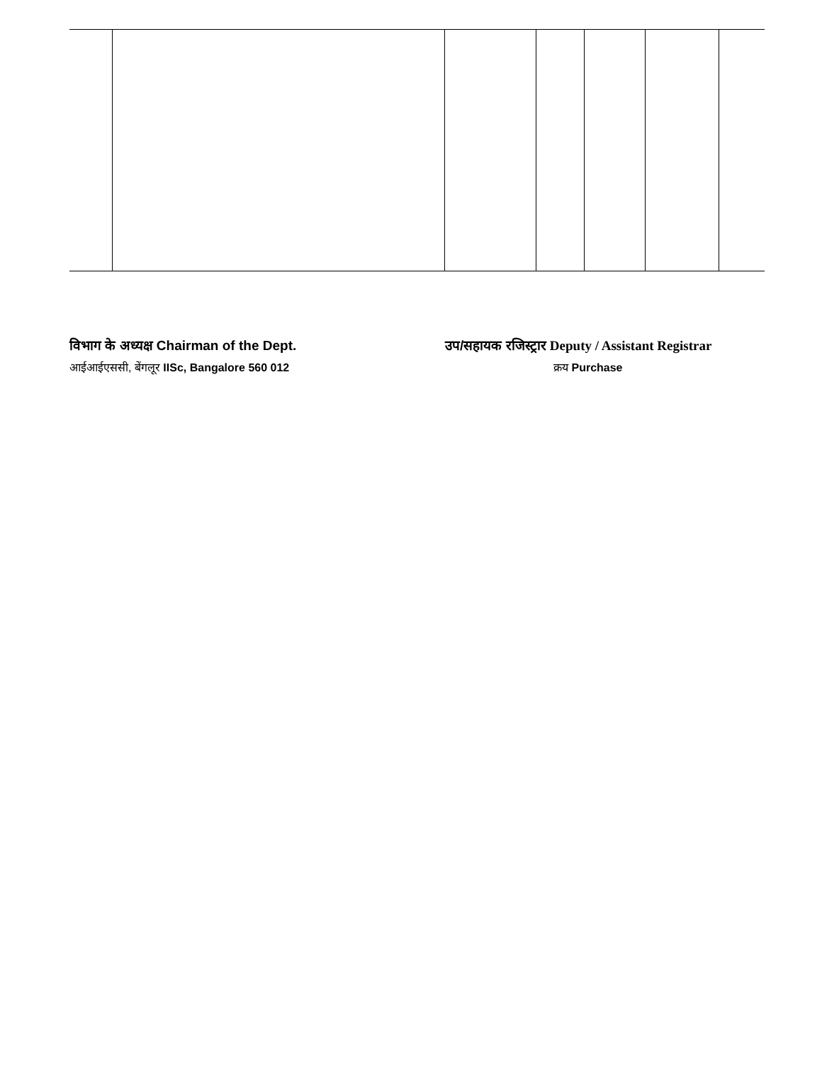विभाग के अध्यक्ष Chairman of the Dept.
आईआईएससी, बेंगलूर IISc, Bangalore 560 012
उप/सहायक रजिस्ट्रार Deputy / Assistant Registrar
क्रय Purchase